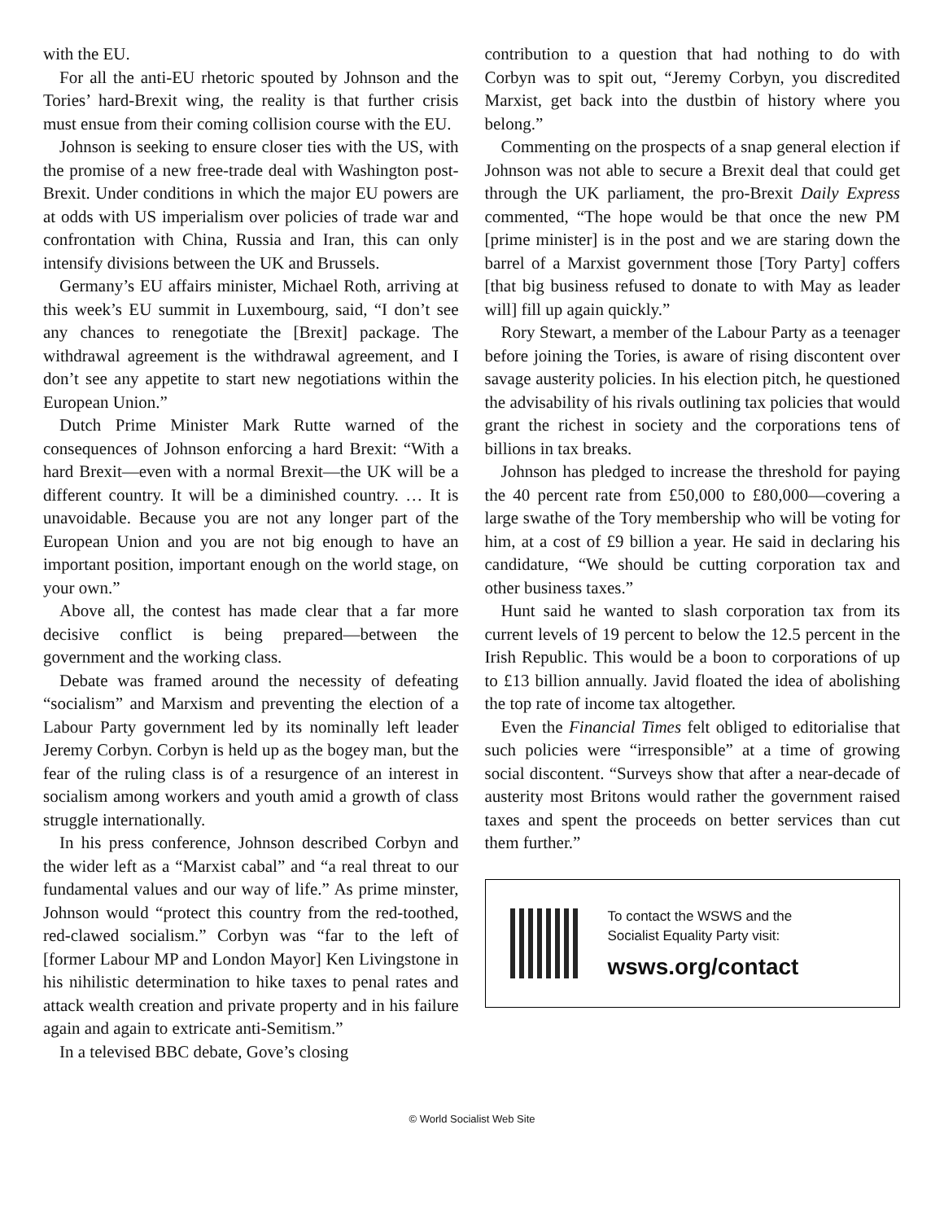with the EU.
For all the anti-EU rhetoric spouted by Johnson and the Tories’ hard-Brexit wing, the reality is that further crisis must ensue from their coming collision course with the EU.
Johnson is seeking to ensure closer ties with the US, with the promise of a new free-trade deal with Washington post-Brexit. Under conditions in which the major EU powers are at odds with US imperialism over policies of trade war and confrontation with China, Russia and Iran, this can only intensify divisions between the UK and Brussels.
Germany’s EU affairs minister, Michael Roth, arriving at this week’s EU summit in Luxembourg, said, “I don’t see any chances to renegotiate the [Brexit] package. The withdrawal agreement is the withdrawal agreement, and I don’t see any appetite to start new negotiations within the European Union.”
Dutch Prime Minister Mark Rutte warned of the consequences of Johnson enforcing a hard Brexit: “With a hard Brexit—even with a normal Brexit—the UK will be a different country. It will be a diminished country. … It is unavoidable. Because you are not any longer part of the European Union and you are not big enough to have an important position, important enough on the world stage, on your own.”
Above all, the contest has made clear that a far more decisive conflict is being prepared—between the government and the working class.
Debate was framed around the necessity of defeating “socialism” and Marxism and preventing the election of a Labour Party government led by its nominally left leader Jeremy Corbyn. Corbyn is held up as the bogey man, but the fear of the ruling class is of a resurgence of an interest in socialism among workers and youth amid a growth of class struggle internationally.
In his press conference, Johnson described Corbyn and the wider left as a “Marxist cabal” and “a real threat to our fundamental values and our way of life.” As prime minster, Johnson would “protect this country from the red-toothed, red-clawed socialism.” Corbyn was “far to the left of [former Labour MP and London Mayor] Ken Livingstone in his nihilistic determination to hike taxes to penal rates and attack wealth creation and private property and in his failure again and again to extricate anti-Semitism.”
In a televised BBC debate, Gove’s closing
contribution to a question that had nothing to do with Corbyn was to spit out, “Jeremy Corbyn, you discredited Marxist, get back into the dustbin of history where you belong.”
Commenting on the prospects of a snap general election if Johnson was not able to secure a Brexit deal that could get through the UK parliament, the pro-Brexit Daily Express commented, “The hope would be that once the new PM [prime minister] is in the post and we are staring down the barrel of a Marxist government those [Tory Party] coffers [that big business refused to donate to with May as leader will] fill up again quickly.”
Rory Stewart, a member of the Labour Party as a teenager before joining the Tories, is aware of rising discontent over savage austerity policies. In his election pitch, he questioned the advisability of his rivals outlining tax policies that would grant the richest in society and the corporations tens of billions in tax breaks.
Johnson has pledged to increase the threshold for paying the 40 percent rate from £50,000 to £80,000—covering a large swathe of the Tory membership who will be voting for him, at a cost of £9 billion a year. He said in declaring his candidature, “We should be cutting corporation tax and other business taxes.”
Hunt said he wanted to slash corporation tax from its current levels of 19 percent to below the 12.5 percent in the Irish Republic. This would be a boon to corporations of up to £13 billion annually. Javid floated the idea of abolishing the top rate of income tax altogether.
Even the Financial Times felt obliged to editorialise that such policies were “irresponsible” at a time of growing social discontent. “Surveys show that after a near-decade of austerity most Britons would rather the government raised taxes and spent the proceeds on better services than cut them further.”
To contact the WSWS and the
Socialist Equality Party visit:
wsws.org/contact
© World Socialist Web Site